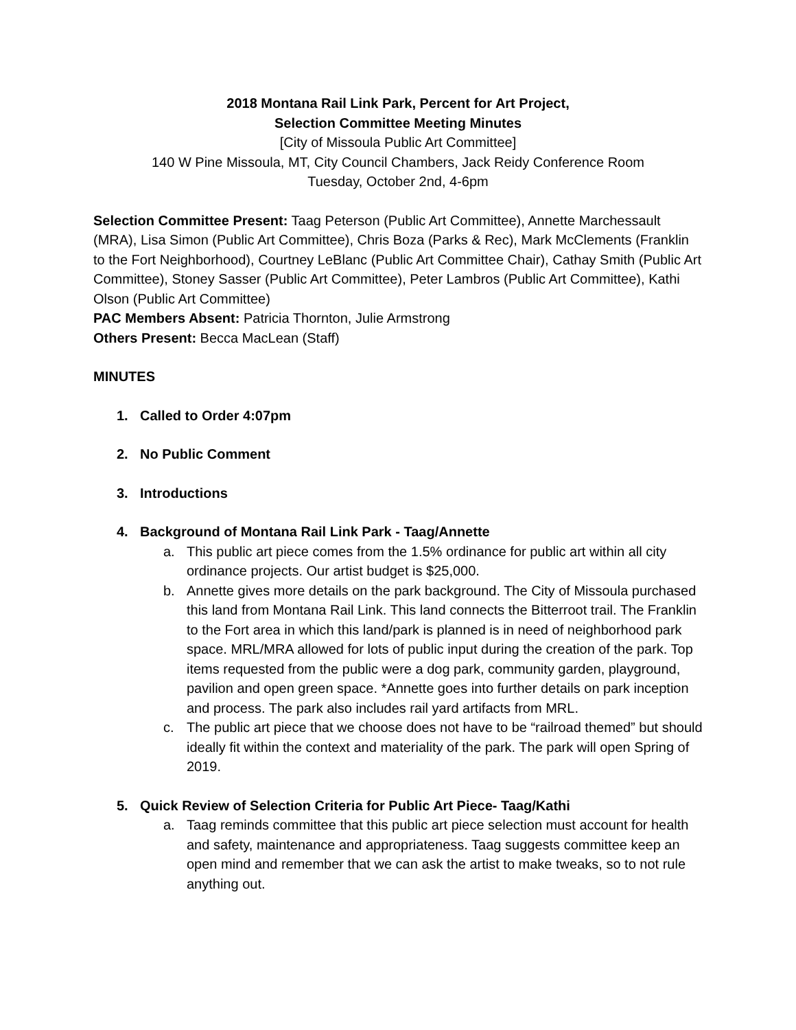2018 Montana Rail Link Park, Percent for Art Project,
Selection Committee Meeting Minutes
[City of Missoula Public Art Committee]
140 W Pine Missoula, MT, City Council Chambers, Jack Reidy Conference Room
Tuesday, October 2nd, 4-6pm
Selection Committee Present: Taag Peterson (Public Art Committee), Annette Marchessault (MRA), Lisa Simon (Public Art Committee), Chris Boza (Parks & Rec), Mark McClements (Franklin to the Fort Neighborhood), Courtney LeBlanc (Public Art Committee Chair), Cathay Smith (Public Art Committee), Stoney Sasser (Public Art Committee), Peter Lambros (Public Art Committee), Kathi Olson (Public Art Committee)
PAC Members Absent: Patricia Thornton, Julie Armstrong
Others Present: Becca MacLean (Staff)
MINUTES
1. Called to Order 4:07pm
2. No Public Comment
3. Introductions
4. Background of Montana Rail Link Park - Taag/Annette
a. This public art piece comes from the 1.5% ordinance for public art within all city ordinance projects. Our artist budget is $25,000.
b. Annette gives more details on the park background. The City of Missoula purchased this land from Montana Rail Link. This land connects the Bitterroot trail. The Franklin to the Fort area in which this land/park is planned is in need of neighborhood park space. MRL/MRA allowed for lots of public input during the creation of the park. Top items requested from the public were a dog park, community garden, playground, pavilion and open green space. *Annette goes into further details on park inception and process. The park also includes rail yard artifacts from MRL.
c. The public art piece that we choose does not have to be “railroad themed” but should ideally fit within the context and materiality of the park. The park will open Spring of 2019.
5. Quick Review of Selection Criteria for Public Art Piece- Taag/Kathi
a. Taag reminds committee that this public art piece selection must account for health and safety, maintenance and appropriateness. Taag suggests committee keep an open mind and remember that we can ask the artist to make tweaks, so to not rule anything out.